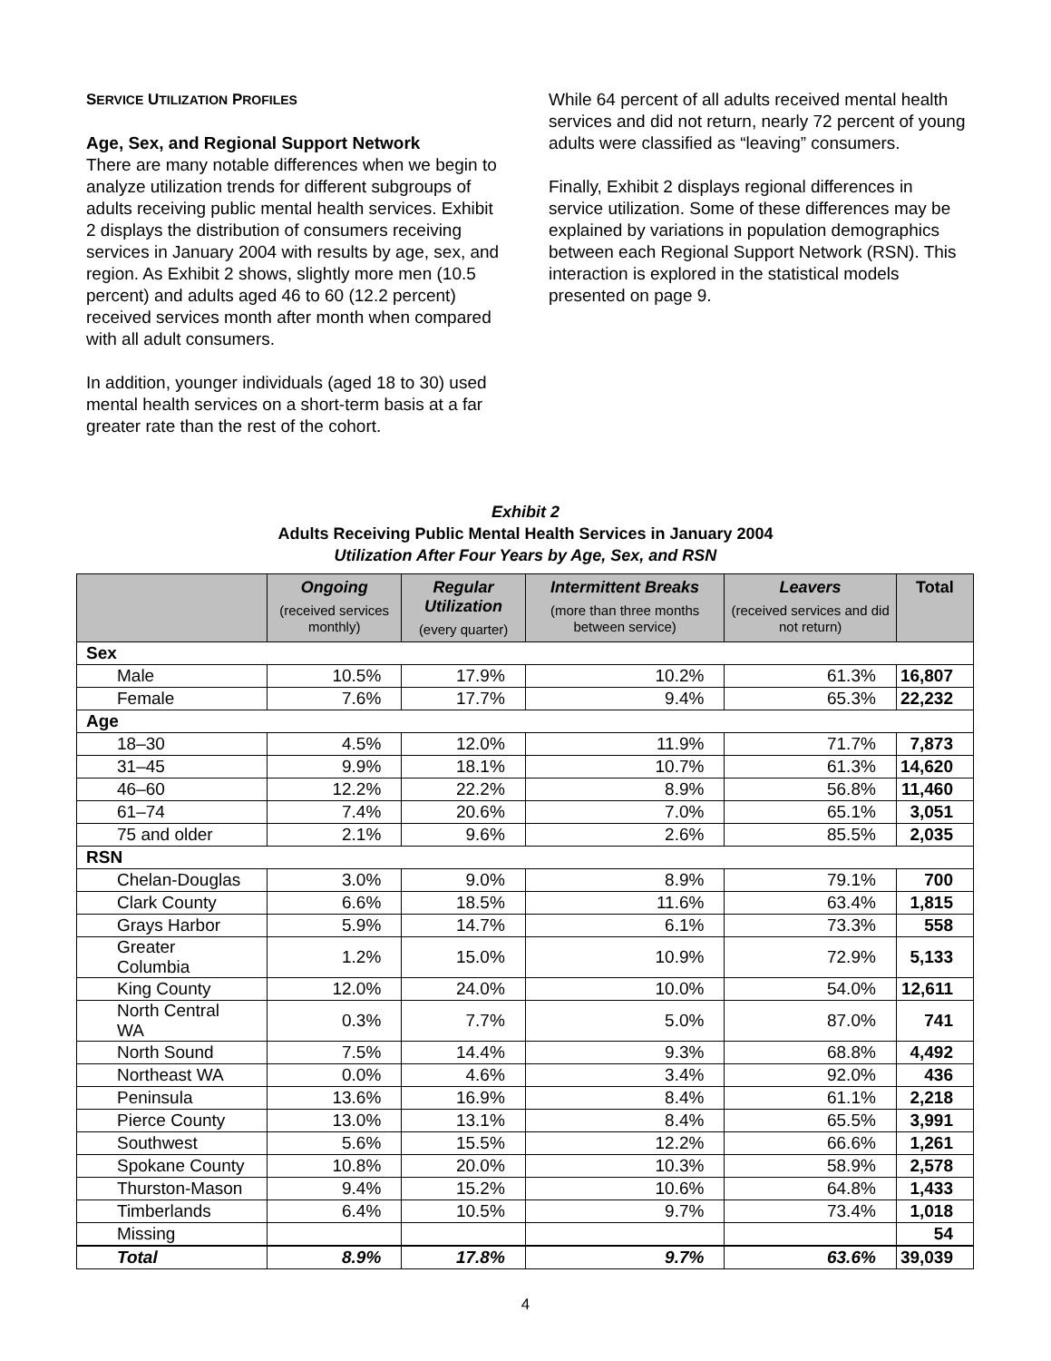SERVICE UTILIZATION PROFILES
Age, Sex, and Regional Support Network
There are many notable differences when we begin to analyze utilization trends for different subgroups of adults receiving public mental health services. Exhibit 2 displays the distribution of consumers receiving services in January 2004 with results by age, sex, and region. As Exhibit 2 shows, slightly more men (10.5 percent) and adults aged 46 to 60 (12.2 percent) received services month after month when compared with all adult consumers.
In addition, younger individuals (aged 18 to 30) used mental health services on a short-term basis at a far greater rate than the rest of the cohort.
While 64 percent of all adults received mental health services and did not return, nearly 72 percent of young adults were classified as “leaving” consumers.
Finally, Exhibit 2 displays regional differences in service utilization. Some of these differences may be explained by variations in population demographics between each Regional Support Network (RSN). This interaction is explored in the statistical models presented on page 9.
Exhibit 2
Adults Receiving Public Mental Health Services in January 2004
Utilization After Four Years by Age, Sex, and RSN
| | Ongoing (received services monthly) | Regular Utilization (every quarter) | Intermittent Breaks (more than three months between service) | Leavers (received services and did not return) | Total |
| --- | --- | --- | --- | --- | --- |
| Sex | | | | | |
| Male | 10.5% | 17.9% | 10.2% | 61.3% | 16,807 |
| Female | 7.6% | 17.7% | 9.4% | 65.3% | 22,232 |
| Age | | | | | |
| 18–30 | 4.5% | 12.0% | 11.9% | 71.7% | 7,873 |
| 31–45 | 9.9% | 18.1% | 10.7% | 61.3% | 14,620 |
| 46–60 | 12.2% | 22.2% | 8.9% | 56.8% | 11,460 |
| 61–74 | 7.4% | 20.6% | 7.0% | 65.1% | 3,051 |
| 75 and older | 2.1% | 9.6% | 2.6% | 85.5% | 2,035 |
| RSN | | | | | |
| Chelan-Douglas | 3.0% | 9.0% | 8.9% | 79.1% | 700 |
| Clark County | 6.6% | 18.5% | 11.6% | 63.4% | 1,815 |
| Grays Harbor | 5.9% | 14.7% | 6.1% | 73.3% | 558 |
| Greater Columbia | 1.2% | 15.0% | 10.9% | 72.9% | 5,133 |
| King County | 12.0% | 24.0% | 10.0% | 54.0% | 12,611 |
| North Central WA | 0.3% | 7.7% | 5.0% | 87.0% | 741 |
| North Sound | 7.5% | 14.4% | 9.3% | 68.8% | 4,492 |
| Northeast WA | 0.0% | 4.6% | 3.4% | 92.0% | 436 |
| Peninsula | 13.6% | 16.9% | 8.4% | 61.1% | 2,218 |
| Pierce County | 13.0% | 13.1% | 8.4% | 65.5% | 3,991 |
| Southwest | 5.6% | 15.5% | 12.2% | 66.6% | 1,261 |
| Spokane County | 10.8% | 20.0% | 10.3% | 58.9% | 2,578 |
| Thurston-Mason | 9.4% | 15.2% | 10.6% | 64.8% | 1,433 |
| Timberlands | 6.4% | 10.5% | 9.7% | 73.4% | 1,018 |
| Missing | | | | | 54 |
| Total | 8.9% | 17.8% | 9.7% | 63.6% | 39,039 |
4